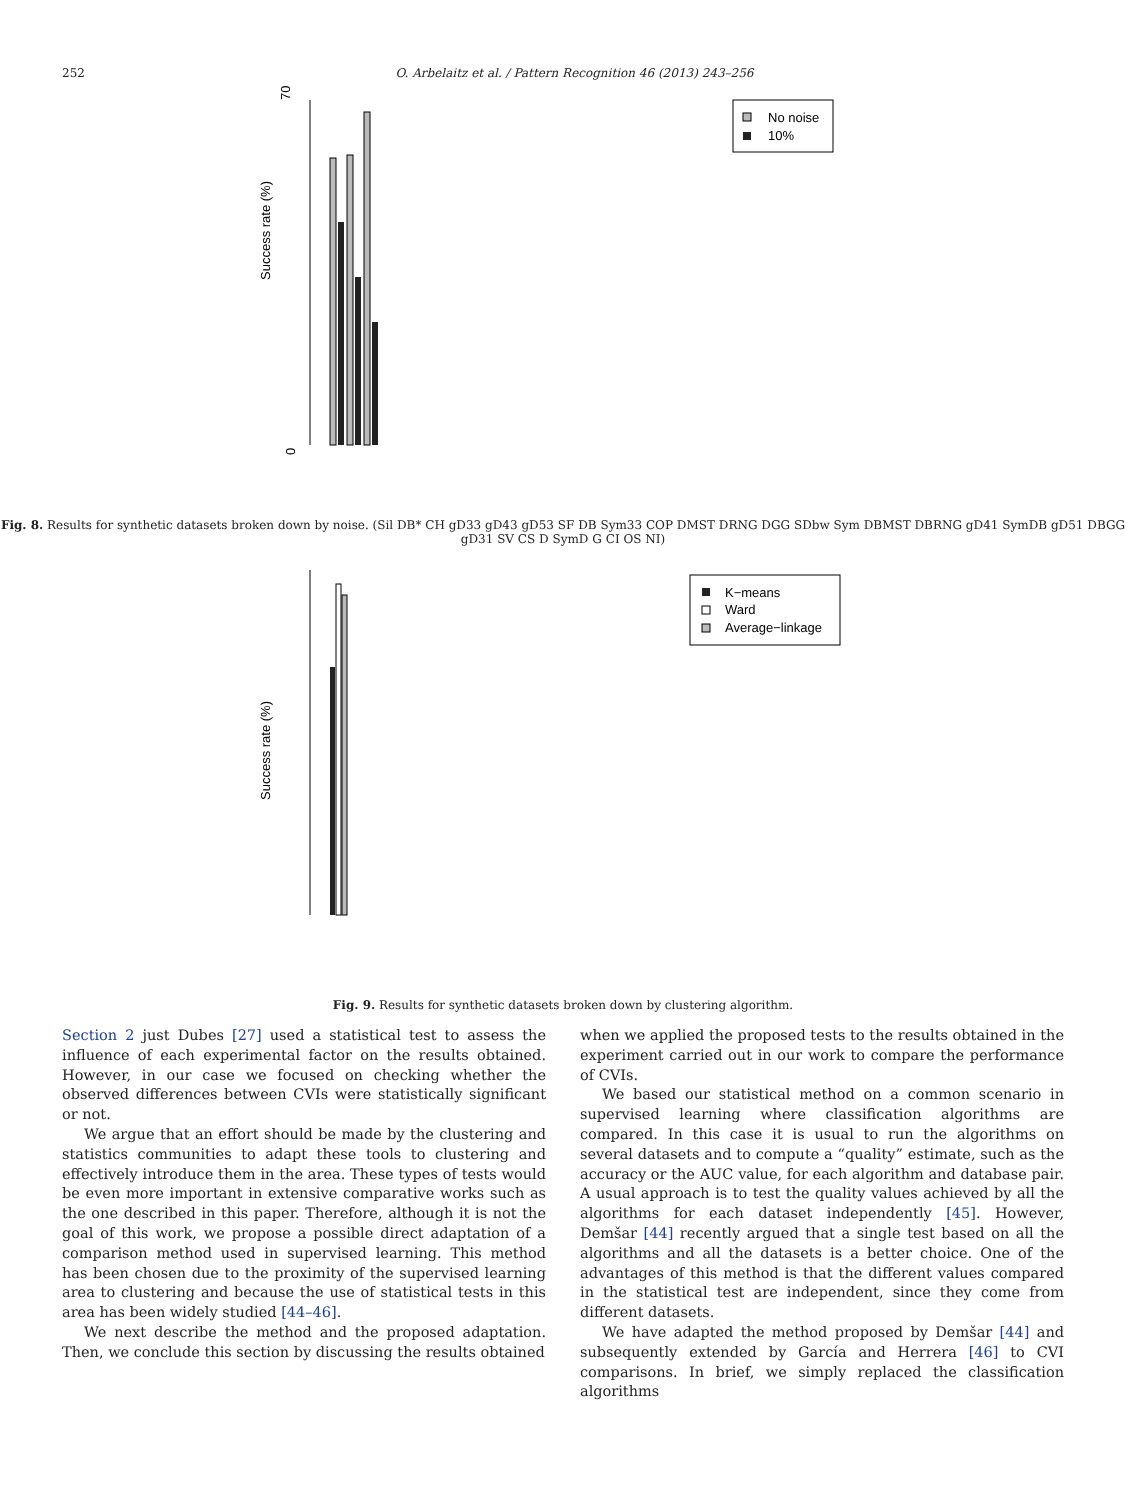252 O. Arbelaitz et al. / Pattern Recognition 46 (2013) 243–256
0
Success rate (%)
70
No noise
10%
Fig. 8. Results for synthetic datasets broken down by noise. (Sil DB* CH gD33 gD43 gD53 SF DB Sym33 COP DMST DRNG DGG SDbw Sym DBMST DBRNG gD41 SymDB gD51 DBGG gD31 SV CS D SymD G CI OS NI)
Success rate (%)
K−means
Ward
Average−linkage
Fig. 9. Results for synthetic datasets broken down by clustering algorithm.
Section 2 just Dubes [27] used a statistical test to assess the influence of each experimental factor on the results obtained. However, in our case we focused on checking whether the observed differences between CVIs were statistically significant or not.
We argue that an effort should be made by the clustering and statistics communities to adapt these tools to clustering and effectively introduce them in the area. These types of tests would be even more important in extensive comparative works such as the one described in this paper. Therefore, although it is not the goal of this work, we propose a possible direct adaptation of a comparison method used in supervised learning. This method has been chosen due to the proximity of the supervised learning area to clustering and because the use of statistical tests in this area has been widely studied [44–46].
We next describe the method and the proposed adaptation. Then, we conclude this section by discussing the results obtained
when we applied the proposed tests to the results obtained in the experiment carried out in our work to compare the performance of CVIs.
We based our statistical method on a common scenario in supervised learning where classification algorithms are compared. In this case it is usual to run the algorithms on several datasets and to compute a “quality” estimate, such as the accuracy or the AUC value, for each algorithm and database pair. A usual approach is to test the quality values achieved by all the algorithms for each dataset independently [45]. However, Demšar [44] recently argued that a single test based on all the algorithms and all the datasets is a better choice. One of the advantages of this method is that the different values compared in the statistical test are independent, since they come from different datasets.
We have adapted the method proposed by Demšar [44] and subsequently extended by García and Herrera [46] to CVI comparisons. In brief, we simply replaced the classification algorithms